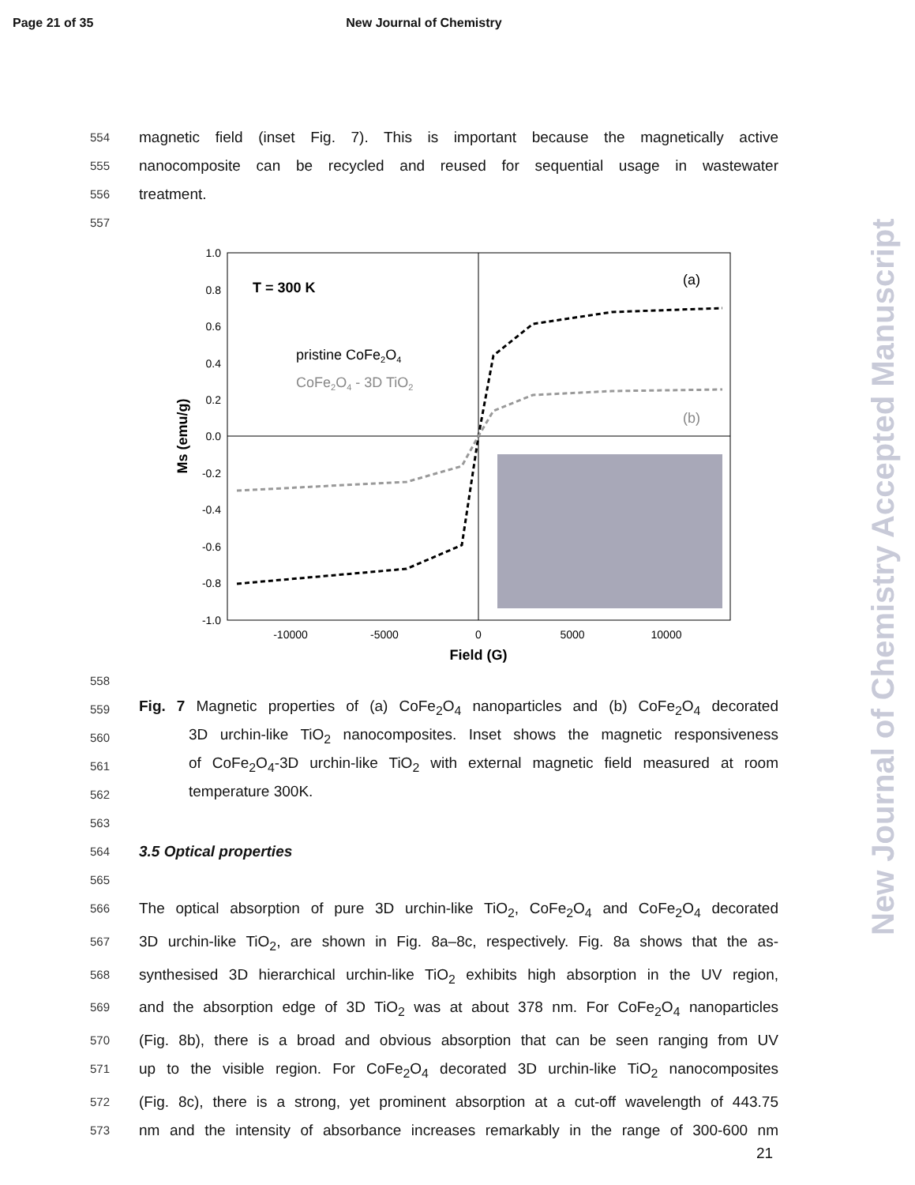Page 21 of 35 New Journal of Chemistry
New Journal of Chemistry Accepted Manuscript
554 magnetic field (inset Fig. 7). This is important because the magnetically active
555 nanocomposite can be recycled and reused for sequential usage in wastewater
556 treatment.
557
1.0
0.8
0.6
0.4
0.2
0.0
-0.2
-0.4
-0.6
-0.8
-1.0
-10000
-5000
0
5000
10000
Field (G)
Ms (emu/g)
T = 300 K
(a)
(b)
pristine CoFe2O4
CoFe2O4 - 3D TiO2
558
559 Fig. 7 Magnetic properties of (a) CoFe<sub>2</sub>O<sub>4</sub> nanoparticles and (b) CoFe<sub>2</sub>O<sub>4</sub> decorated
560 3D urchin-like TiO<sub>2</sub> nanocomposites. Inset shows the magnetic responsiveness
561 of CoFe<sub>2</sub>O<sub>4</sub>-3D urchin-like TiO<sub>2</sub> with external magnetic field measured at room
562 temperature 300K.
563
564 3.5 Optical properties
565
566 The optical absorption of pure 3D urchin-like TiO<sub>2</sub>, CoFe<sub>2</sub>O<sub>4</sub> and CoFe<sub>2</sub>O<sub>4</sub> decorated
567 3D urchin-like TiO<sub>2</sub>, are shown in Fig. 8a–8c, respectively. Fig. 8a shows that the as-
568 synthesised 3D hierarchical urchin-like TiO<sub>2</sub> exhibits high absorption in the UV region,
569 and the absorption edge of 3D TiO<sub>2</sub> was at about 378 nm. For CoFe<sub>2</sub>O<sub>4</sub> nanoparticles
570 (Fig. 8b), there is a broad and obvious absorption that can be seen ranging from UV
571 up to the visible region. For CoFe<sub>2</sub>O<sub>4</sub> decorated 3D urchin-like TiO<sub>2</sub> nanocomposites
572 (Fig. 8c), there is a strong, yet prominent absorption at a cut-off wavelength of 443.75
573 nm and the intensity of absorbance increases remarkably in the range of 300-600 nm
21